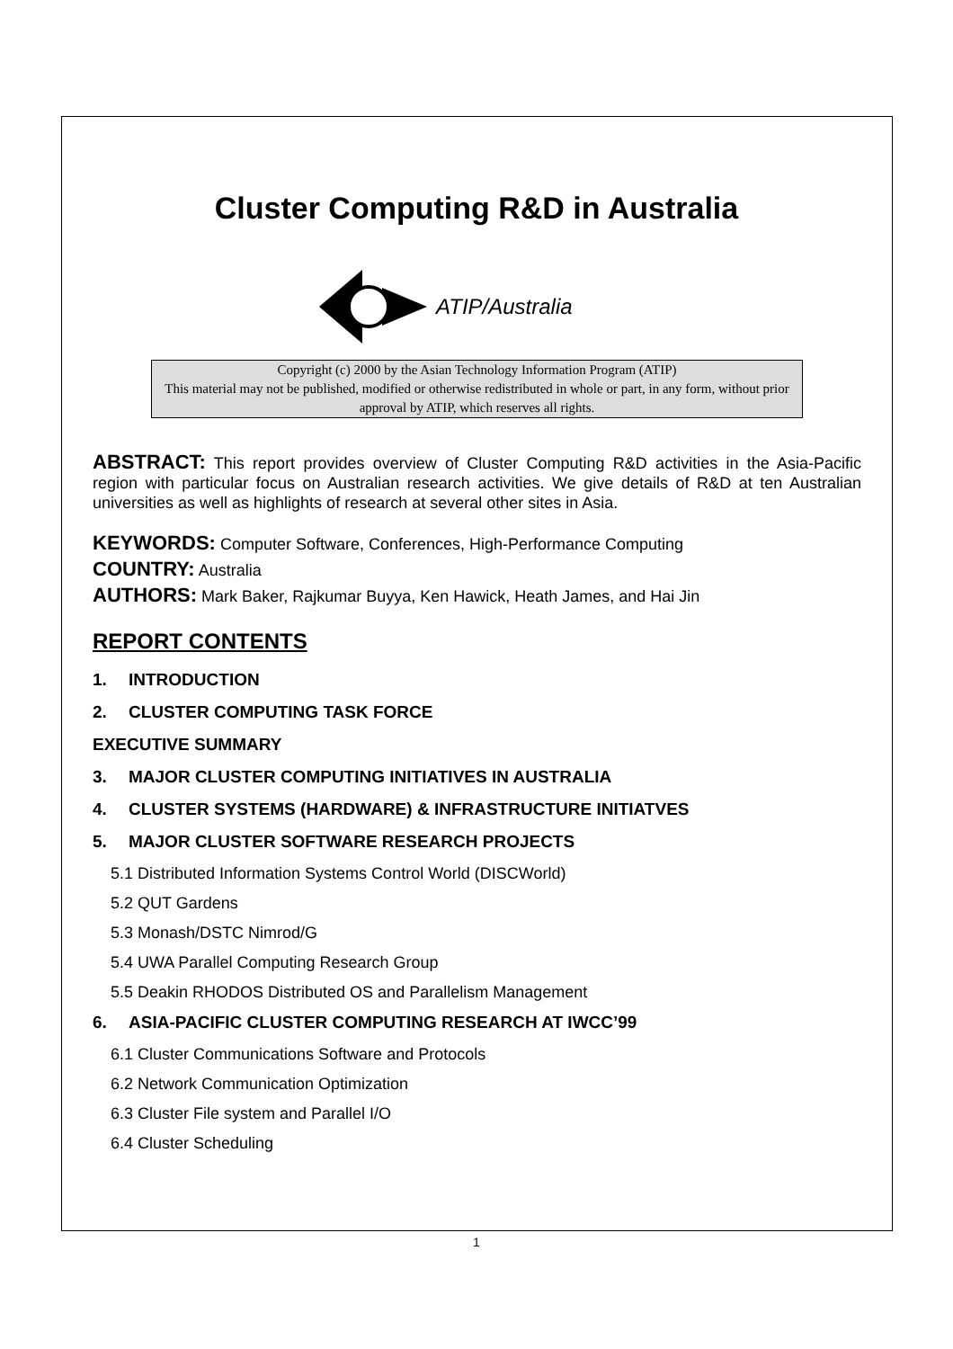Cluster Computing R&D in Australia
ATIP/Australia
Copyright (c) 2000 by the Asian Technology Information Program (ATIP)
This material may not be published, modified or otherwise redistributed in whole or part, in any form, without prior approval by ATIP, which reserves all rights.
ABSTRACT: This report provides overview of Cluster Computing R&D activities in the Asia-Pacific region with particular focus on Australian research activities. We give details of R&D at ten Australian universities as well as highlights of research at several other sites in Asia.
KEYWORDS: Computer Software, Conferences, High-Performance Computing
COUNTRY: Australia
AUTHORS: Mark Baker, Rajkumar Buyya, Ken Hawick, Heath James, and Hai Jin
REPORT CONTENTS
1. INTRODUCTION
2. CLUSTER COMPUTING TASK FORCE
EXECUTIVE SUMMARY
3. MAJOR CLUSTER COMPUTING INITIATIVES IN AUSTRALIA
4. CLUSTER SYSTEMS (HARDWARE) & INFRASTRUCTURE INITIATVES
5. MAJOR CLUSTER SOFTWARE RESEARCH PROJECTS
5.1 Distributed Information Systems Control World (DISCWorld)
5.2 QUT Gardens
5.3 Monash/DSTC Nimrod/G
5.4 UWA Parallel Computing Research Group
5.5 Deakin RHODOS Distributed OS and Parallelism Management
6. ASIA-PACIFIC CLUSTER COMPUTING RESEARCH AT IWCC’99
6.1 Cluster Communications Software and Protocols
6.2 Network Communication Optimization
6.3 Cluster File system and Parallel I/O
6.4 Cluster Scheduling
1